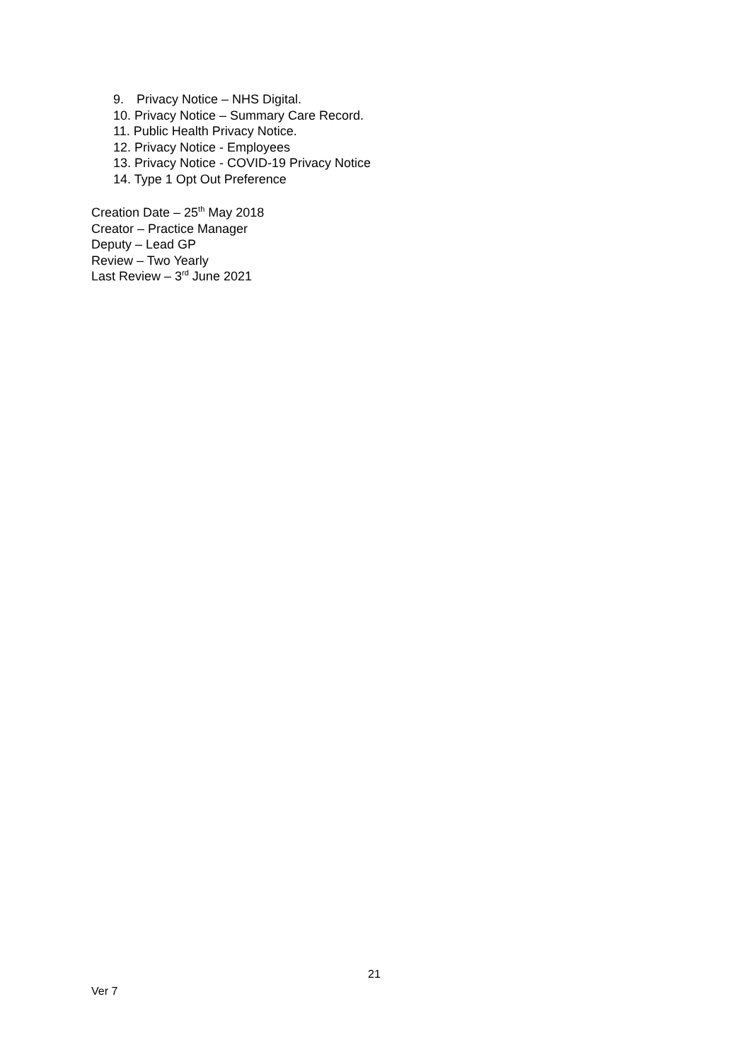9. Privacy Notice – NHS Digital.
10. Privacy Notice – Summary Care Record.
11. Public Health Privacy Notice.
12. Privacy Notice - Employees
13. Privacy Notice - COVID-19 Privacy Notice
14. Type 1 Opt Out Preference
Creation Date – 25<sup>th</sup> May 2018
Creator – Practice Manager
Deputy – Lead GP
Review – Two Yearly
Last Review – 3<sup>rd</sup> June 2021
21
Ver 7